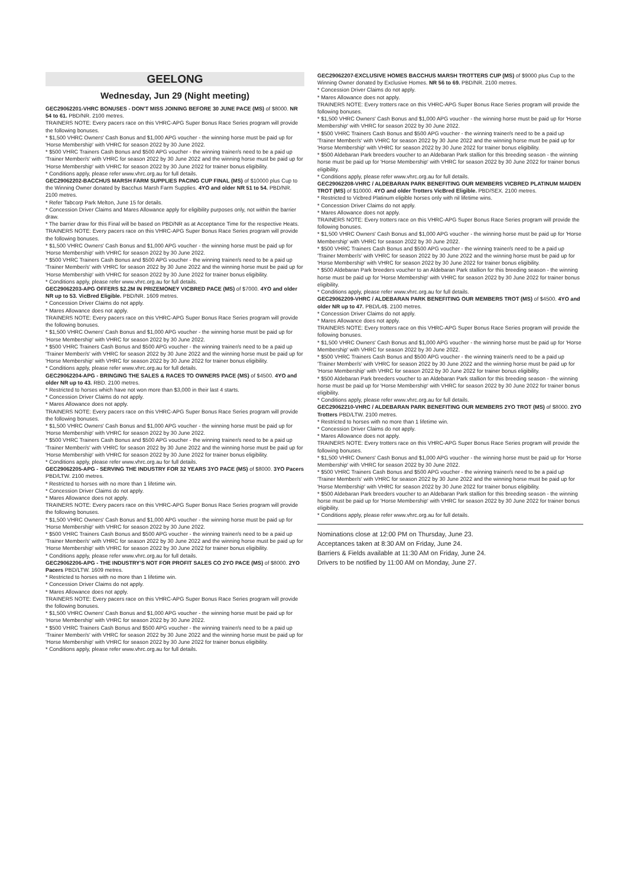GEELONG
Wednesday, Jun 29 (Night meeting)
GEC29062201-VHRC BONUSES - DON'T MISS JOINING BEFORE 30 JUNE PACE (MS) of $8000. NR 54 to 61. PBD/NR. 2100 metres.
TRAINERS NOTE: Every pacers race on this VHRC-APG Super Bonus Race Series program will provide the following bonuses.
* $1,500 VHRC Owners' Cash Bonus and $1,000 APG voucher - the winning horse must be paid up for 'Horse Membership' with VHRC for season 2022 by 30 June 2022.
* $500 VHRC Trainers Cash Bonus and $500 APG voucher - the winning trainer/s need to be a paid up 'Trainer Member/s' with VHRC for season 2022 by 30 June 2022 and the winning horse must be paid up for 'Horse Membership' with VHRC for season 2022 by 30 June 2022 for trainer bonus eligibility.
* Conditions apply, please refer www.vhrc.org.au for full details.
GEC29062202-BACCHUS MARSH FARM SUPPLIES PACING CUP FINAL (MS) of $10000 plus Cup to the Winning Owner donated by Bacchus Marsh Farm Supplies. 4YO and older NR 51 to 54. PBD/NR. 2100 metres.
* Refer Tabcorp Park Melton, June 15 for details.
* Concession Driver Claims and Mares Allowance apply for eligibility purposes only, not within the barrier draw.
* The barrier draw for this Final will be based on PBD/NR as at Acceptance Time for the respective Heats.
TRAINERS NOTE: Every pacers race on this VHRC-APG Super Bonus Race Series program will provide the following bonuses.
* $1,500 VHRC Owners' Cash Bonus and $1,000 APG voucher - the winning horse must be paid up for 'Horse Membership' with VHRC for season 2022 by 30 June 2022.
* $500 VHRC Trainers Cash Bonus and $500 APG voucher - the winning trainer/s need to be a paid up 'Trainer Member/s' with VHRC for season 2022 by 30 June 2022 and the winning horse must be paid up for 'Horse Membership' with VHRC for season 2022 by 30 June 2022 for trainer bonus eligibility.
* Conditions apply, please refer www.vhrc.org.au for full details.
GEC29062203-APG OFFERS $2.2M IN PRIZEMONEY VICBRED PACE (MS) of $7000. 4YO and older NR up to 53. VicBred Eligible. PBD/NR. 1609 metres.
* Concession Driver Claims do not apply.
* Mares Allowance does not apply.
TRAINERS NOTE: Every pacers race on this VHRC-APG Super Bonus Race Series program will provide the following bonuses.
* $1,500 VHRC Owners' Cash Bonus and $1,000 APG voucher - the winning horse must be paid up for 'Horse Membership' with VHRC for season 2022 by 30 June 2022.
* $500 VHRC Trainers Cash Bonus and $500 APG voucher - the winning trainer/s need to be a paid up 'Trainer Member/s' with VHRC for season 2022 by 30 June 2022 and the winning horse must be paid up for 'Horse Membership' with VHRC for season 2022 by 30 June 2022 for trainer bonus eligibility.
* Conditions apply, please refer www.vhrc.org.au for full details.
GEC29062204-APG - BRINGING THE SALES & RACES TO OWNERS PACE (MS) of $4500. 4YO and older NR up to 43. RBD. 2100 metres.
* Restricted to horses which have not won more than $3,000 in their last 4 starts.
* Concession Driver Claims do not apply.
* Mares Allowance does not apply.
TRAINERS NOTE: Every pacers race on this VHRC-APG Super Bonus Race Series program will provide the following bonuses.
* $1,500 VHRC Owners' Cash Bonus and $1,000 APG voucher - the winning horse must be paid up for 'Horse Membership' with VHRC for season 2022 by 30 June 2022.
* $500 VHRC Trainers Cash Bonus and $500 APG voucher - the winning trainer/s need to be a paid up 'Trainer Member/s' with VHRC for season 2022 by 30 June 2022 and the winning horse must be paid up for 'Horse Membership' with VHRC for season 2022 by 30 June 2022 for trainer bonus eligibility.
* Conditions apply, please refer www.vhrc.org.au for full details.
GEC29062205-APG - SERVING THE INDUSTRY FOR 32 YEARS 3YO PACE (MS) of $8000. 3YO Pacers PBD/LTW. 2100 metres.
* Restricted to horses with no more than 1 lifetime win.
* Concession Driver Claims do not apply.
* Mares Allowance does not apply.
TRAINERS NOTE: Every pacers race on this VHRC-APG Super Bonus Race Series program will provide the following bonuses.
* $1,500 VHRC Owners' Cash Bonus and $1,000 APG voucher - the winning horse must be paid up for 'Horse Membership' with VHRC for season 2022 by 30 June 2022.
* $500 VHRC Trainers Cash Bonus and $500 APG voucher - the winning trainer/s need to be a paid up 'Trainer Member/s' with VHRC for season 2022 by 30 June 2022 and the winning horse must be paid up for 'Horse Membership' with VHRC for season 2022 by 30 June 2022 for trainer bonus eligibility.
* Conditions apply, please refer www.vhrc.org.au for full details.
GEC29062206-APG - THE INDUSTRY'S NOT FOR PROFIT SALES CO 2YO PACE (MS) of $8000. 2YO Pacers PBD/LTW. 1609 metres.
* Restricted to horses with no more than 1 lifetime win.
* Concession Driver Claims do not apply.
* Mares Allowance does not apply.
TRAINERS NOTE: Every pacers race on this VHRC-APG Super Bonus Race Series program will provide the following bonuses.
* $1,500 VHRC Owners' Cash Bonus and $1,000 APG voucher - the winning horse must be paid up for 'Horse Membership' with VHRC for season 2022 by 30 June 2022.
* $500 VHRC Trainers Cash Bonus and $500 APG voucher - the winning trainer/s need to be a paid up 'Trainer Member/s' with VHRC for season 2022 by 30 June 2022 and the winning horse must be paid up for 'Horse Membership' with VHRC for season 2022 by 30 June 2022 for trainer bonus eligibility.
* Conditions apply, please refer www.vhrc.org.au for full details.
GEC29062207-EXCLUSIVE HOMES BACCHUS MARSH TROTTERS CUP (MS) of $9000 plus Cup to the Winning Owner donated by Exclusive Homes. NR 56 to 69. PBD/NR. 2100 metres.
* Concession Driver Claims do not apply.
* Mares Allowance does not apply.
TRAINERS NOTE: Every trotters race on this VHRC-APG Super Bonus Race Series program will provide the following bonuses.
* $1,500 VHRC Owners' Cash Bonus and $1,000 APG voucher - the winning horse must be paid up for 'Horse Membership' with VHRC for season 2022 by 30 June 2022.
* $500 VHRC Trainers Cash Bonus and $500 APG voucher - the winning trainer/s need to be a paid up 'Trainer Member/s' with VHRC for season 2022 by 30 June 2022 and the winning horse must be paid up for 'Horse Membership' with VHRC for season 2022 by 30 June 2022 for trainer bonus eligibility.
* $500 Aldebaran Park breeders voucher to an Aldebaran Park stallion for this breeding season - the winning horse must be paid up for 'Horse Membership' with VHRC for season 2022 by 30 June 2022 for trainer bonus eligibility.
* Conditions apply, please refer www.vhrc.org.au for full details.
GEC29062208-VHRC / ALDEBARAN PARK BENEFITING OUR MEMBERS VICBRED PLATINUM MAIDEN TROT (MS) of $10000. 4YO and older Trotters VicBred Eligible. PBD/SEX. 2100 metres.
* Restricted to Vicbred Platinum eligible horses only with nil lifetime wins.
* Concession Driver Claims do not apply.
* Mares Allowance does not apply.
TRAINERS NOTE: Every trotters race on this VHRC-APG Super Bonus Race Series program will provide the following bonuses.
* $1,500 VHRC Owners' Cash Bonus and $1,000 APG voucher - the winning horse must be paid up for 'Horse Membership' with VHRC for season 2022 by 30 June 2022.
* $500 VHRC Trainers Cash Bonus and $500 APG voucher - the winning trainer/s need to be a paid up 'Trainer Member/s' with VHRC for season 2022 by 30 June 2022 and the winning horse must be paid up for 'Horse Membership' with VHRC for season 2022 by 30 June 2022 for trainer bonus eligibility.
* $500 Aldebaran Park breeders voucher to an Aldebaran Park stallion for this breeding season - the winning horse must be paid up for 'Horse Membership' with VHRC for season 2022 by 30 June 2022 for trainer bonus eligibility.
* Conditions apply, please refer www.vhrc.org.au for full details.
GEC29062209-VHRC / ALDEBARAN PARK BENEFITING OUR MEMBERS TROT (MS) of $4500. 4YO and older NR up to 47. PBD/L4$. 2100 metres.
* Concession Driver Claims do not apply.
* Mares Allowance does not apply.
TRAINERS NOTE: Every trotters race on this VHRC-APG Super Bonus Race Series program will provide the following bonuses.
* $1,500 VHRC Owners' Cash Bonus and $1,000 APG voucher - the winning horse must be paid up for 'Horse Membership' with VHRC for season 2022 by 30 June 2022.
* $500 VHRC Trainers Cash Bonus and $500 APG voucher - the winning trainer/s need to be a paid up 'Trainer Member/s' with VHRC for season 2022 by 30 June 2022 and the winning horse must be paid up for 'Horse Membership' with VHRC for season 2022 by 30 June 2022 for trainer bonus eligibility.
* $500 Aldebaran Park breeders voucher to an Aldebaran Park stallion for this breeding season - the winning horse must be paid up for 'Horse Membership' with VHRC for season 2022 by 30 June 2022 for trainer bonus eligibility.
* Conditions apply, please refer www.vhrc.org.au for full details.
GEC29062210-VHRC / ALDEBARAN PARK BENEFITING OUR MEMBERS 2YO TROT (MS) of $8000. 2YO Trotters PBD/LTW. 2100 metres.
* Restricted to horses with no more than 1 lifetime win.
* Concession Driver Claims do not apply.
* Mares Allowance does not apply.
TRAINERS NOTE: Every trotters race on this VHRC-APG Super Bonus Race Series program will provide the following bonuses.
* $1,500 VHRC Owners' Cash Bonus and $1,000 APG voucher - the winning horse must be paid up for 'Horse Membership' with VHRC for season 2022 by 30 June 2022.
* $500 VHRC Trainers Cash Bonus and $500 APG voucher - the winning trainer/s need to be a paid up 'Trainer Member/s' with VHRC for season 2022 by 30 June 2022 and the winning horse must be paid up for 'Horse Membership' with VHRC for season 2022 by 30 June 2022 for trainer bonus eligibility.
* $500 Aldebaran Park breeders voucher to an Aldebaran Park stallion for this breeding season - the winning horse must be paid up for 'Horse Membership' with VHRC for season 2022 by 30 June 2022 for trainer bonus eligibility.
* Conditions apply, please refer www.vhrc.org.au for full details.
Nominations close at 12:00 PM on Thursday, June 23.
Acceptances taken at 8:30 AM on Friday, June 24.
Barriers & Fields available at 11:30 AM on Friday, June 24.
Drivers to be notified by 11:00 AM on Monday, June 27.